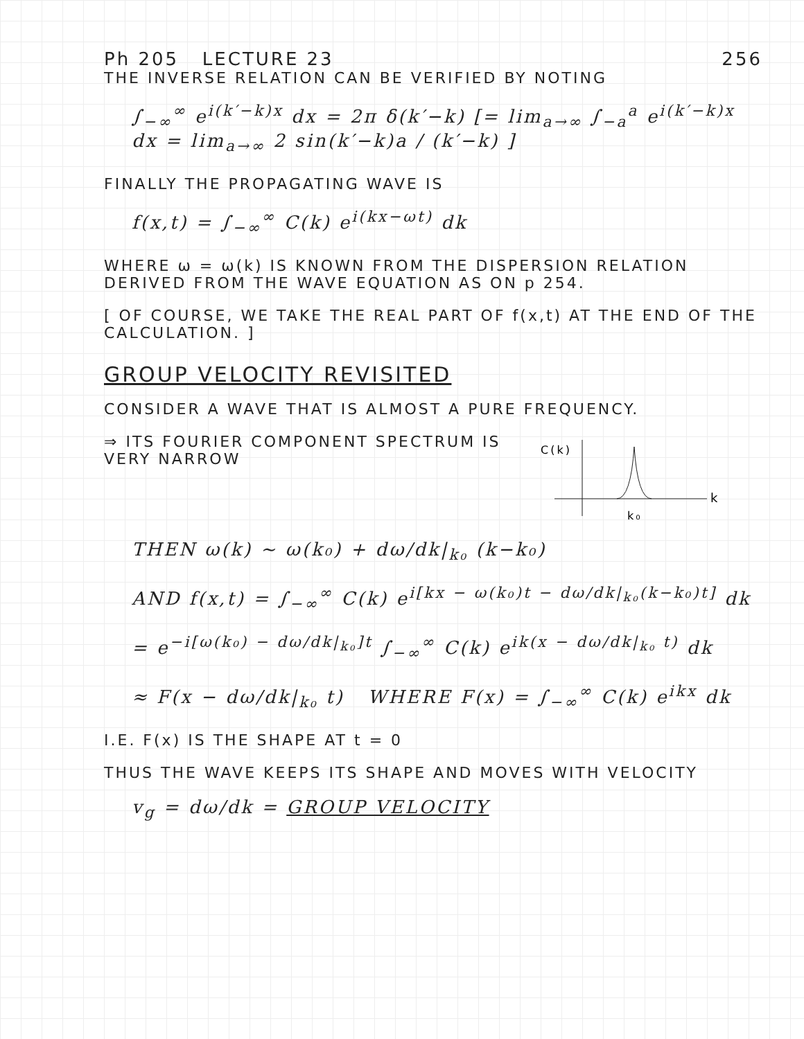Ph 205 LECTURE 23 256
THE INVERSE RELATION CAN BE VERIFIED BY NOTING
∫<sub>−∞</sub><sup>∞</sup> e<sup>i(k′−k)x</sup> dx = 2π δ(k′−k) [= lim<sub>a→∞</sub> ∫<sub>−a</sub><sup>a</sup> e<sup>i(k′−k)x</sup> dx = lim<sub>a→∞</sub> 2 sin(k′−k)a / (k′−k) ]
FINALLY THE PROPAGATING WAVE IS
f(x,t) = ∫<sub>−∞</sub><sup>∞</sup> C(k) e<sup>i(kx−ωt)</sup> dk
WHERE ω = ω(k) IS KNOWN FROM THE DISPERSION RELATION DERIVED FROM THE WAVE EQUATION AS ON p 254.
[ OF COURSE, WE TAKE THE REAL PART OF f(x,t) AT THE END OF THE CALCULATION. ]
GROUP VELOCITY REVISITED
CONSIDER A WAVE THAT IS ALMOST A PURE FREQUENCY.
C(k)
k
k₀
⇒ ITS FOURIER COMPONENT SPECTRUM IS VERY NARROW
THEN ω(k) ∼ ω(k₀) + dω/dk|<sub>k₀</sub> (k−k₀)
AND f(x,t) = ∫<sub>−∞</sub><sup>∞</sup> C(k) e<sup>i[kx − ω(k₀)t − dω/dk|<sub>k₀</sub>(k−k₀)t]</sup> dk
= e<sup>−i[ω(k₀) − dω/dk|<sub>k₀</sub>]t</sup> ∫<sub>−∞</sub><sup>∞</sup> C(k) e<sup>ik(x − dω/dk|<sub>k₀</sub> t)</sup> dk
≈ F(x − dω/dk|<sub>k₀</sub> t) WHERE F(x) = ∫<sub>−∞</sub><sup>∞</sup> C(k) e<sup>ikx</sup> dk
I.E. F(x) IS THE SHAPE AT t = 0
THUS THE WAVE KEEPS ITS SHAPE AND MOVES WITH VELOCITY
v<sub>g</sub> = dω/dk = GROUP VELOCITY